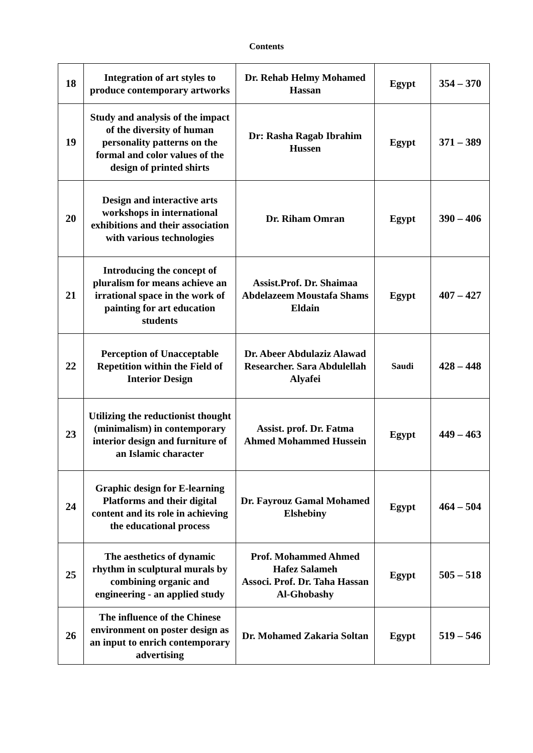Contents
| 18 | Integration of art styles to produce contemporary artworks | Dr. Rehab Helmy Mohamed Hassan | Egypt | 354 – 370 |
| 19 | Study and analysis of the impact of the diversity of human personality patterns on the formal and color values of the design of printed shirts | Dr: Rasha Ragab Ibrahim Hussen | Egypt | 371 – 389 |
| 20 | Design and interactive arts workshops in international exhibitions and their association with various technologies | Dr. Riham Omran | Egypt | 390 – 406 |
| 21 | Introducing the concept of pluralism for means achieve an irrational space in the work of painting for art education students | Assist.Prof. Dr. Shaimaa Abdelazeem Moustafa Shams Eldain | Egypt | 407 – 427 |
| 22 | Perception of Unacceptable Repetition within the Field of Interior Design | Dr. Abeer Abdulaziz Alawad Researcher. Sara Abdulellah Alyafei | Saudi | 428 – 448 |
| 23 | Utilizing the reductionist thought (minimalism) in contemporary interior design and furniture of an Islamic character | Assist. prof. Dr. Fatma Ahmed Mohammed Hussein | Egypt | 449 – 463 |
| 24 | Graphic design for E-learning Platforms and their digital content and its role in achieving the educational process | Dr. Fayrouz Gamal Mohamed Elshebiny | Egypt | 464 – 504 |
| 25 | The aesthetics of dynamic rhythm in sculptural murals by combining organic and engineering - an applied study | Prof. Mohammed Ahmed Hafez Salameh Associ. Prof. Dr. Taha Hassan Al-Ghobashy | Egypt | 505 – 518 |
| 26 | The influence of the Chinese environment on poster design as an input to enrich contemporary advertising | Dr. Mohamed Zakaria Soltan | Egypt | 519 – 546 |